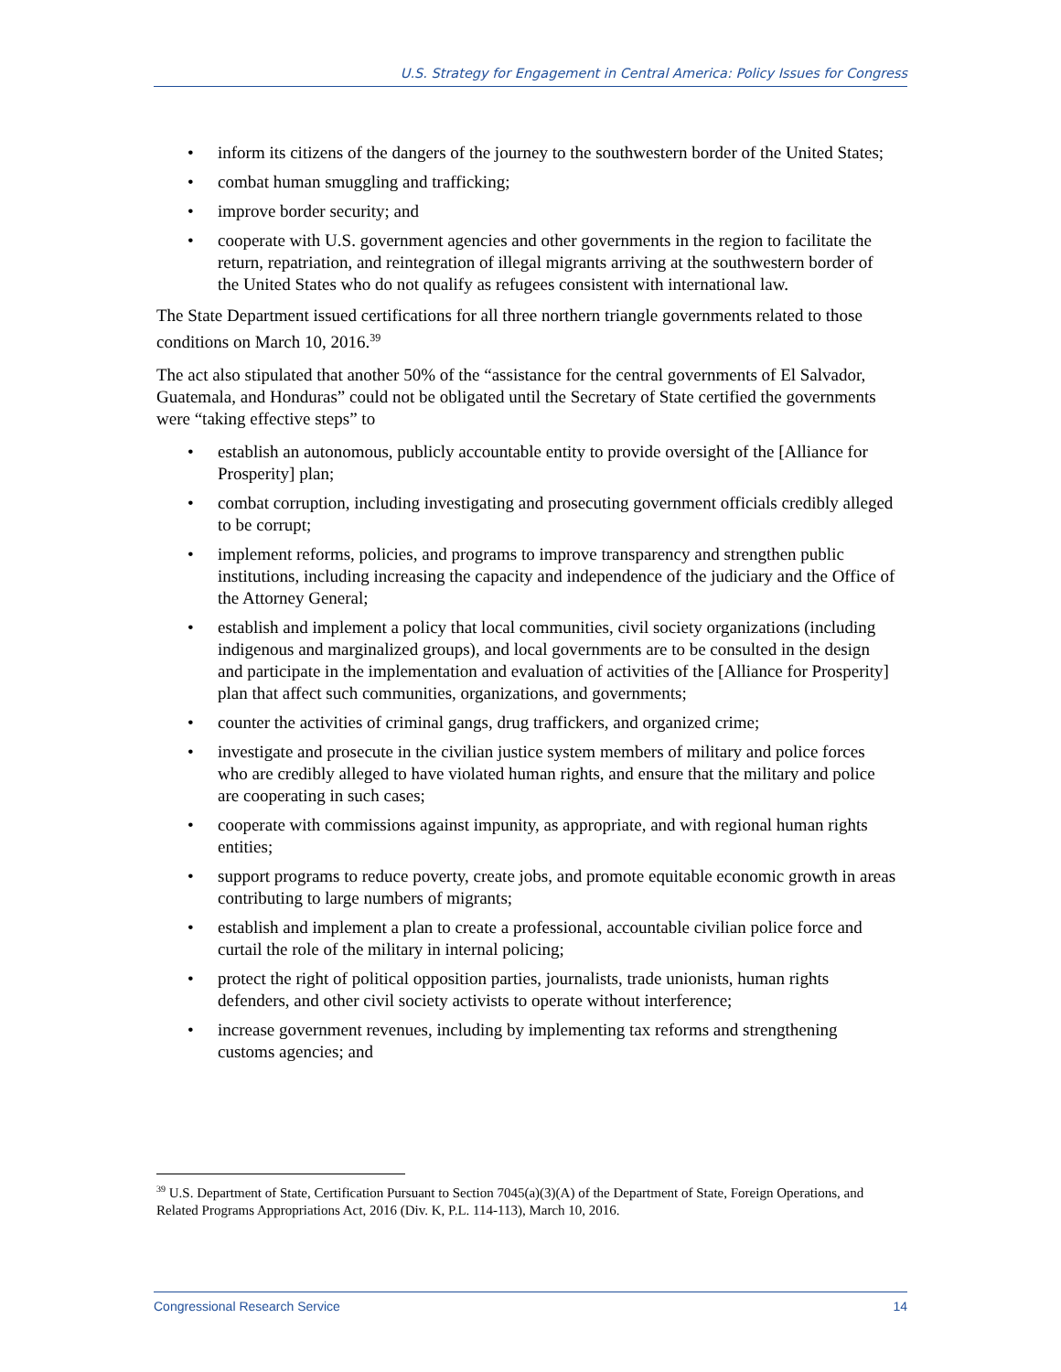U.S. Strategy for Engagement in Central America: Policy Issues for Congress
• inform its citizens of the dangers of the journey to the southwestern border of the United States;
• combat human smuggling and trafficking;
• improve border security; and
• cooperate with U.S. government agencies and other governments in the region to facilitate the return, repatriation, and reintegration of illegal migrants arriving at the southwestern border of the United States who do not qualify as refugees consistent with international law.
The State Department issued certifications for all three northern triangle governments related to those conditions on March 10, 2016.<sup>39</sup>
The act also stipulated that another 50% of the “assistance for the central governments of El Salvador, Guatemala, and Honduras” could not be obligated until the Secretary of State certified the governments were “taking effective steps” to
• establish an autonomous, publicly accountable entity to provide oversight of the [Alliance for Prosperity] plan;
• combat corruption, including investigating and prosecuting government officials credibly alleged to be corrupt;
• implement reforms, policies, and programs to improve transparency and strengthen public institutions, including increasing the capacity and independence of the judiciary and the Office of the Attorney General;
• establish and implement a policy that local communities, civil society organizations (including indigenous and marginalized groups), and local governments are to be consulted in the design and participate in the implementation and evaluation of activities of the [Alliance for Prosperity] plan that affect such communities, organizations, and governments;
• counter the activities of criminal gangs, drug traffickers, and organized crime;
• investigate and prosecute in the civilian justice system members of military and police forces who are credibly alleged to have violated human rights, and ensure that the military and police are cooperating in such cases;
• cooperate with commissions against impunity, as appropriate, and with regional human rights entities;
• support programs to reduce poverty, create jobs, and promote equitable economic growth in areas contributing to large numbers of migrants;
• establish and implement a plan to create a professional, accountable civilian police force and curtail the role of the military in internal policing;
• protect the right of political opposition parties, journalists, trade unionists, human rights defenders, and other civil society activists to operate without interference;
• increase government revenues, including by implementing tax reforms and strengthening customs agencies; and
<sup>39</sup> U.S. Department of State, Certification Pursuant to Section 7045(a)(3)(A) of the Department of State, Foreign Operations, and Related Programs Appropriations Act, 2016 (Div. K, P.L. 114-113), March 10, 2016.
Congressional Research Service 14